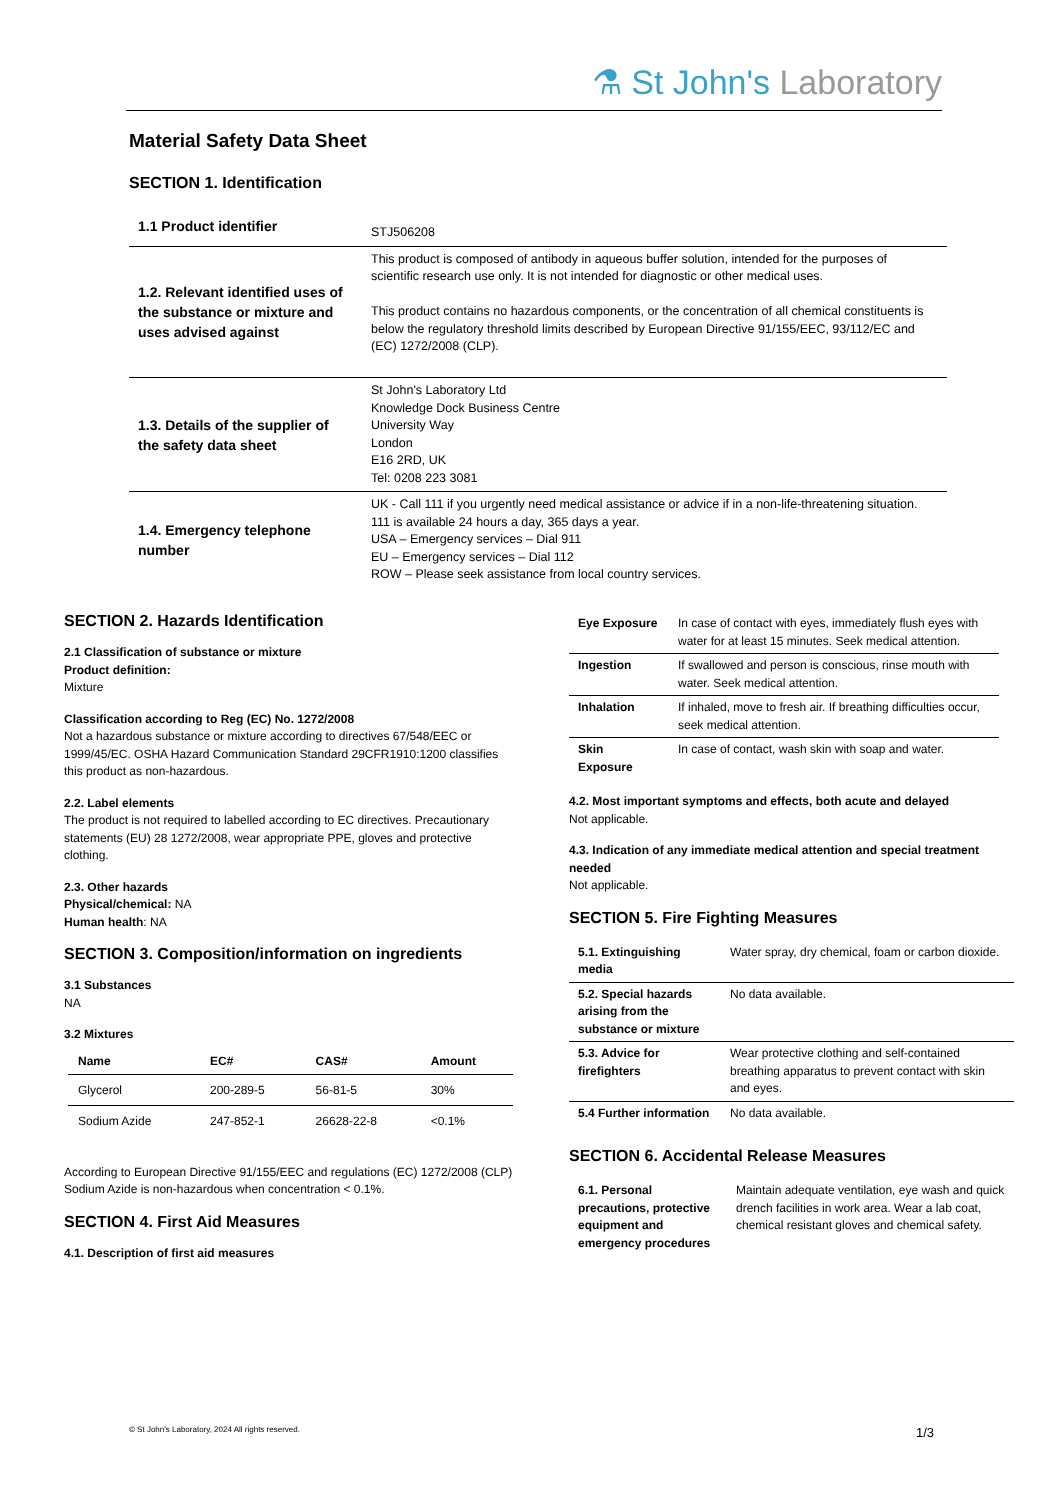⚗ St John's Laboratory
Material Safety Data Sheet
SECTION 1. Identification
| 1.1 Product identifier | STJ506208 |
| 1.2. Relevant identified uses of the substance or mixture and uses advised against | This product is composed of antibody in aqueous buffer solution, intended for the purposes of scientific research use only. It is not intended for diagnostic or other medical uses. This product contains no hazardous components, or the concentration of all chemical constituents is below the regulatory threshold limits described by European Directive 91/155/EEC, 93/112/EC and (EC) 1272/2008 (CLP). |
| 1.3. Details of the supplier of the safety data sheet | St John's Laboratory Ltd Knowledge Dock Business Centre University Way London E16 2RD, UK Tel: 0208 223 3081 |
| 1.4. Emergency telephone number | UK - Call 111 if you urgently need medical assistance or advice if in a non-life-threatening situation. 111 is available 24 hours a day, 365 days a year. USA – Emergency services – Dial 911 EU – Emergency services – Dial 112 ROW – Please seek assistance from local country services. |
SECTION 2. Hazards Identification
2.1 Classification of substance or mixture
Product definition:
Mixture
Classification according to Reg (EC) No. 1272/2008
Not a hazardous substance or mixture according to directives 67/548/EEC or 1999/45/EC. OSHA Hazard Communication Standard 29CFR1910:1200 classifies this product as non-hazardous.
2.2. Label elements
The product is not required to labelled according to EC directives. Precautionary statements (EU) 28 1272/2008, wear appropriate PPE, gloves and protective clothing.
2.3. Other hazards
Physical/chemical: NA
Human health: NA
SECTION 3. Composition/information on ingredients
3.1 Substances
NA
3.2 Mixtures
| Name | EC# | CAS# | Amount |
| --- | --- | --- | --- |
| Glycerol | 200-289-5 | 56-81-5 | 30% |
| Sodium Azide | 247-852-1 | 26628-22-8 | <0.1% |
According to European Directive 91/155/EEC and regulations (EC) 1272/2008 (CLP) Sodium Azide is non-hazardous when concentration < 0.1%.
SECTION 4. First Aid Measures
4.1. Description of first aid measures
| Eye Exposure | In case of contact with eyes, immediately flush eyes with water for at least 15 minutes. Seek medical attention. |
| Ingestion | If swallowed and person is conscious, rinse mouth with water. Seek medical attention. |
| Inhalation | If inhaled, move to fresh air. If breathing difficulties occur, seek medical attention. |
| Skin Exposure | In case of contact, wash skin with soap and water. |
4.2. Most important symptoms and effects, both acute and delayed
Not applicable.
4.3. Indication of any immediate medical attention and special treatment needed
Not applicable.
SECTION 5. Fire Fighting Measures
| 5.1. Extinguishing media | Water spray, dry chemical, foam or carbon dioxide. |
| 5.2. Special hazards arising from the substance or mixture | No data available. |
| 5.3. Advice for firefighters | Wear protective clothing and self-contained breathing apparatus to prevent contact with skin and eyes. |
| 5.4 Further information | No data available. |
SECTION 6. Accidental Release Measures
| 6.1. Personal precautions, protective equipment and emergency procedures | Maintain adequate ventilation, eye wash and quick drench facilities in work area. Wear a lab coat, chemical resistant gloves and chemical safety. |
© St John's Laboratory, 2024 All rights reserved.
1/3